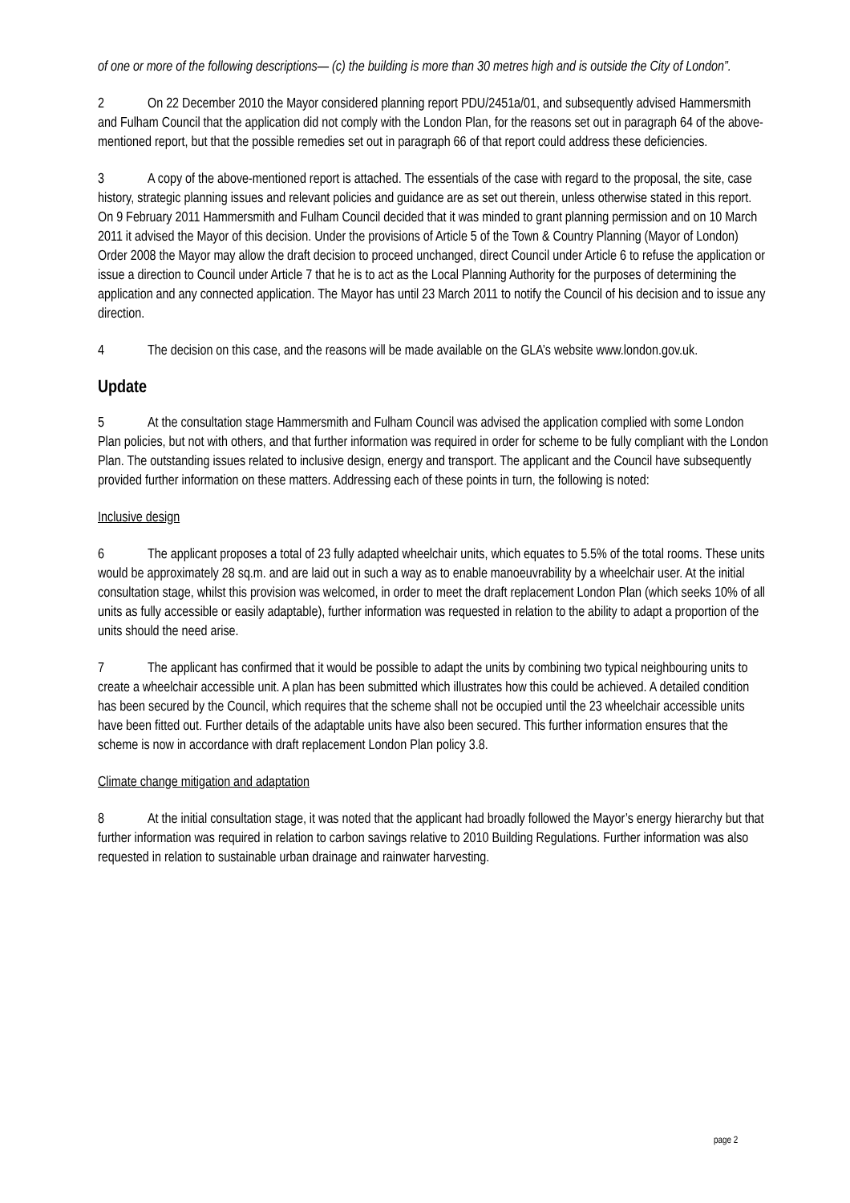of one or more of the following descriptions— (c) the building is more than 30 metres high and is outside the City of London”.
2 On 22 December 2010 the Mayor considered planning report PDU/2451a/01, and subsequently advised Hammersmith and Fulham Council that the application did not comply with the London Plan, for the reasons set out in paragraph 64 of the above-mentioned report, but that the possible remedies set out in paragraph 66 of that report could address these deficiencies.
3 A copy of the above-mentioned report is attached. The essentials of the case with regard to the proposal, the site, case history, strategic planning issues and relevant policies and guidance are as set out therein, unless otherwise stated in this report. On 9 February 2011 Hammersmith and Fulham Council decided that it was minded to grant planning permission and on 10 March 2011 it advised the Mayor of this decision. Under the provisions of Article 5 of the Town & Country Planning (Mayor of London) Order 2008 the Mayor may allow the draft decision to proceed unchanged, direct Council under Article 6 to refuse the application or issue a direction to Council under Article 7 that he is to act as the Local Planning Authority for the purposes of determining the application and any connected application. The Mayor has until 23 March 2011 to notify the Council of his decision and to issue any direction.
4 The decision on this case, and the reasons will be made available on the GLA’s website www.london.gov.uk.
Update
5 At the consultation stage Hammersmith and Fulham Council was advised the application complied with some London Plan policies, but not with others, and that further information was required in order for scheme to be fully compliant with the London Plan. The outstanding issues related to inclusive design, energy and transport. The applicant and the Council have subsequently provided further information on these matters. Addressing each of these points in turn, the following is noted:
Inclusive design
6 The applicant proposes a total of 23 fully adapted wheelchair units, which equates to 5.5% of the total rooms. These units would be approximately 28 sq.m. and are laid out in such a way as to enable manoeuvrability by a wheelchair user. At the initial consultation stage, whilst this provision was welcomed, in order to meet the draft replacement London Plan (which seeks 10% of all units as fully accessible or easily adaptable), further information was requested in relation to the ability to adapt a proportion of the units should the need arise.
7 The applicant has confirmed that it would be possible to adapt the units by combining two typical neighbouring units to create a wheelchair accessible unit. A plan has been submitted which illustrates how this could be achieved. A detailed condition has been secured by the Council, which requires that the scheme shall not be occupied until the 23 wheelchair accessible units have been fitted out. Further details of the adaptable units have also been secured. This further information ensures that the scheme is now in accordance with draft replacement London Plan policy 3.8.
Climate change mitigation and adaptation
8 At the initial consultation stage, it was noted that the applicant had broadly followed the Mayor’s energy hierarchy but that further information was required in relation to carbon savings relative to 2010 Building Regulations. Further information was also requested in relation to sustainable urban drainage and rainwater harvesting.
page 2